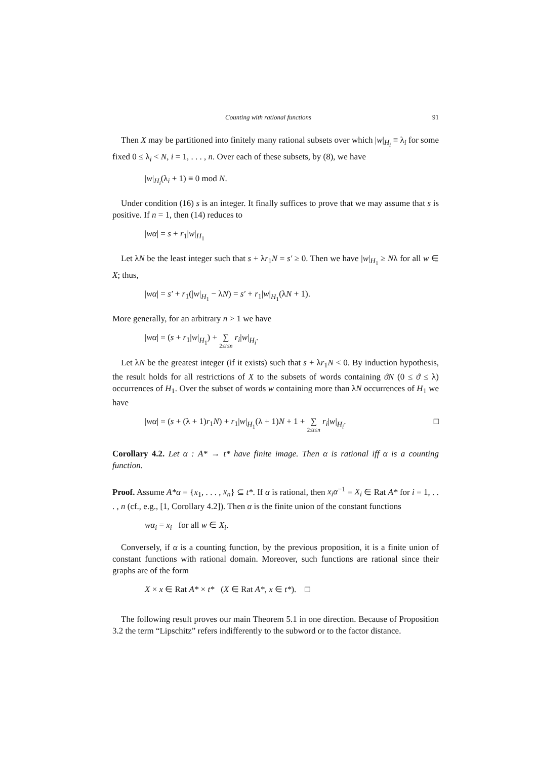Counting with rational functions 91
Then X may be partitioned into finitely many rational subsets over which |w|<sub>H<sub>i</sub></sub> ≡ λ<sub>i</sub> for some fixed 0 ≤ λ<sub>i</sub> < N, i = 1, . . . , n. Over each of these subsets, by (8), we have
|w|<sub>H<sub>i</sub></sub>(λ<sub>i</sub> + 1) ≡ 0 mod N.
Under condition (16) s is an integer. It finally suffices to prove that we may assume that s is positive. If n = 1, then (14) reduces to
|wα| = s + r<sub>1</sub>|w|<sub>H<sub>1</sub></sub>
Let λN be the least integer such that s + λr<sub>1</sub>N = s′ ≥ 0. Then we have |w|<sub>H<sub>1</sub></sub> ≥ Nλ for all w ∈ X; thus,
|wα| = s′ + r<sub>1</sub>(|w|<sub>H<sub>1</sub></sub> − λN) = s′ + r<sub>1</sub>|w|<sub>H<sub>1</sub></sub>(λN + 1).
More generally, for an arbitrary n > 1 we have
|wα| = (s + r<sub>1</sub>|w|<sub>H<sub>1</sub></sub>) + ∑ 2≤i≤n r<sub>i</sub>|w|<sub>H<sub>i</sub></sub>.
Let λN be the greatest integer (if it exists) such that s + λr<sub>1</sub>N < 0. By induction hypothesis, the result holds for all restrictions of X to the subsets of words containing ϑN (0 ≤ ϑ ≤ λ) occurrences of H<sub>1</sub>. Over the subset of words w containing more than λN occurrences of H<sub>1</sub> we have
|wα| = (s + (λ + 1)r<sub>1</sub>N) + r<sub>1</sub>|w|<sub>H<sub>1</sub></sub>(λ + 1)N + 1 + ∑ 2≤i≤n r<sub>i</sub>|w|<sub>H<sub>i</sub></sub>. □
Corollary 4.2. Let α : A* → t* have finite image. Then α is rational iff α is a counting function.
Proof. Assume A*α = {x<sub>1</sub>, . . . , x<sub>n</sub>} ⊆ t*. If α is rational, then x<sub>i</sub>α<sup>−1</sup> = X<sub>i</sub> ∈ Rat A* for i = 1, . . . , n (cf., e.g., [1, Corollary 4.2]). Then α is the finite union of the constant functions
wα<sub>i</sub> = x<sub>i</sub> for all w ∈ X<sub>i</sub>.
Conversely, if α is a counting function, by the previous proposition, it is a finite union of constant functions with rational domain. Moreover, such functions are rational since their graphs are of the form
X × x ∈ Rat A* × t* (X ∈ Rat A*, x ∈ t*). □
The following result proves our main Theorem 5.1 in one direction. Because of Proposition 3.2 the term “Lipschitz” refers indifferently to the subword or to the factor distance.